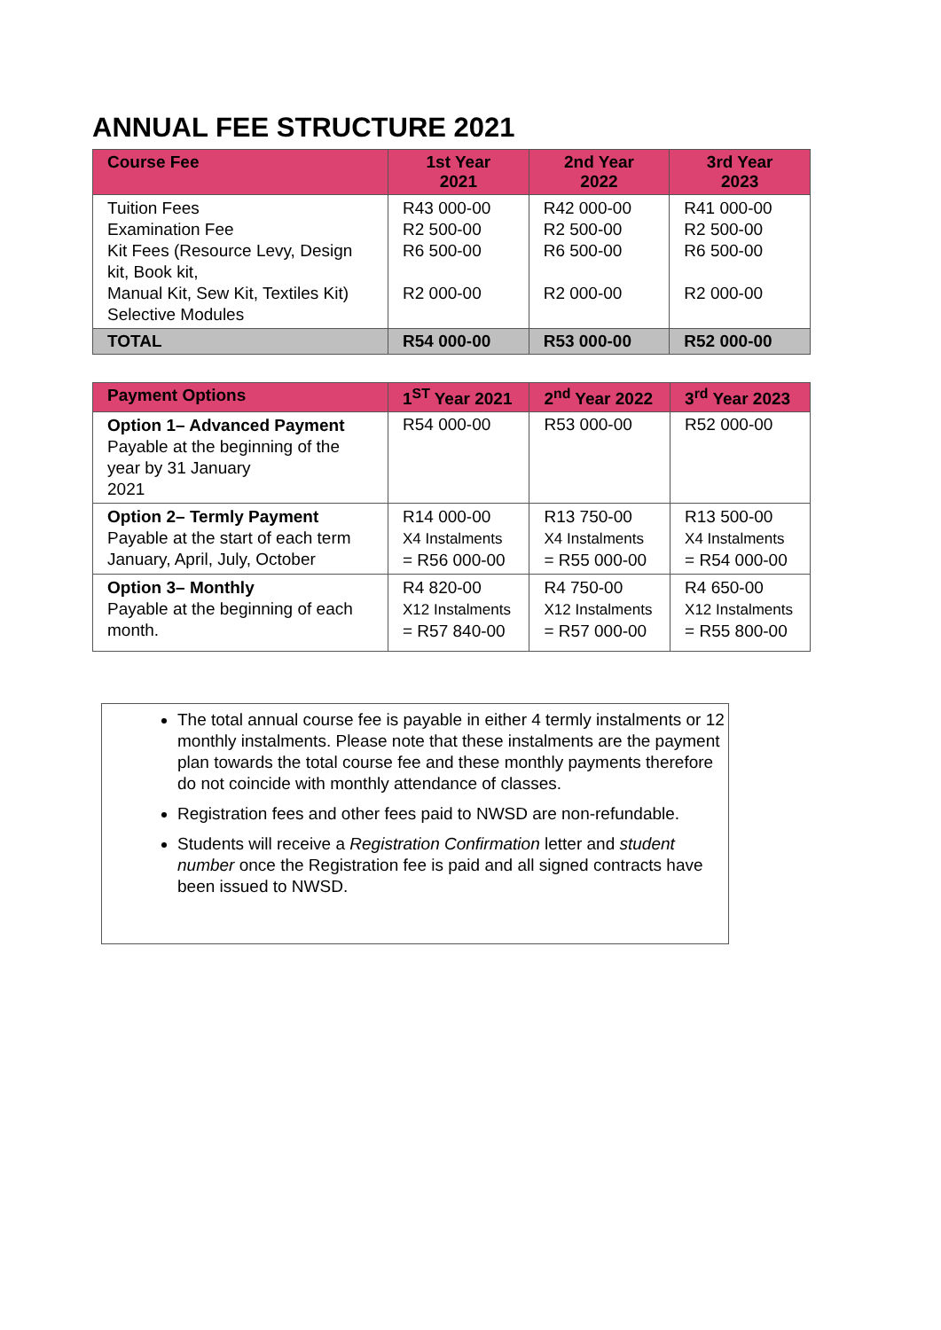ANNUAL FEE STRUCTURE 2021
| Course Fee | 1st Year 2021 | 2nd Year 2022 | 3rd Year 2023 |
| --- | --- | --- | --- |
| Tuition Fees Examination Fee Kit Fees (Resource Levy, Design kit, Book kit, Manual Kit, Sew Kit, Textiles Kit) Selective Modules | R43 000-00 R2 500-00 R6 500-00 R2 000-00 | R42 000-00 R2 500-00 R6 500-00 R2 000-00 | R41 000-00 R2 500-00 R6 500-00 R2 000-00 |
| TOTAL | R54 000-00 | R53 000-00 | R52 000-00 |
| Payment Options | 1<sup>ST</sup> Year 2021 | 2<sup>nd</sup> Year 2022 | 3<sup>rd</sup> Year 2023 |
| --- | --- | --- | --- |
| Option 1– Advanced Payment Payable at the beginning of the year by 31 January 2021 | R54 000-00 | R53 000-00 | R52 000-00 |
| Option 2– Termly Payment Payable at the start of each term January, April, July, October | R14 000-00 X4 Instalments = R56 000-00 | R13 750-00 X4 Instalments = R55 000-00 | R13 500-00 X4 Instalments = R54 000-00 |
| Option 3– Monthly Payable at the beginning of each month. | R4 820-00 X12 Instalments = R57 840-00 | R4 750-00 X12 Instalments = R57 000-00 | R4 650-00 X12 Instalments = R55 800-00 |
The total annual course fee is payable in either 4 termly instalments or 12 monthly instalments. Please note that these instalments are the payment plan towards the total course fee and these monthly payments therefore do not coincide with monthly attendance of classes.
Registration fees and other fees paid to NWSD are non-refundable.
Students will receive a Registration Confirmation letter and student number once the Registration fee is paid and all signed contracts have been issued to NWSD.